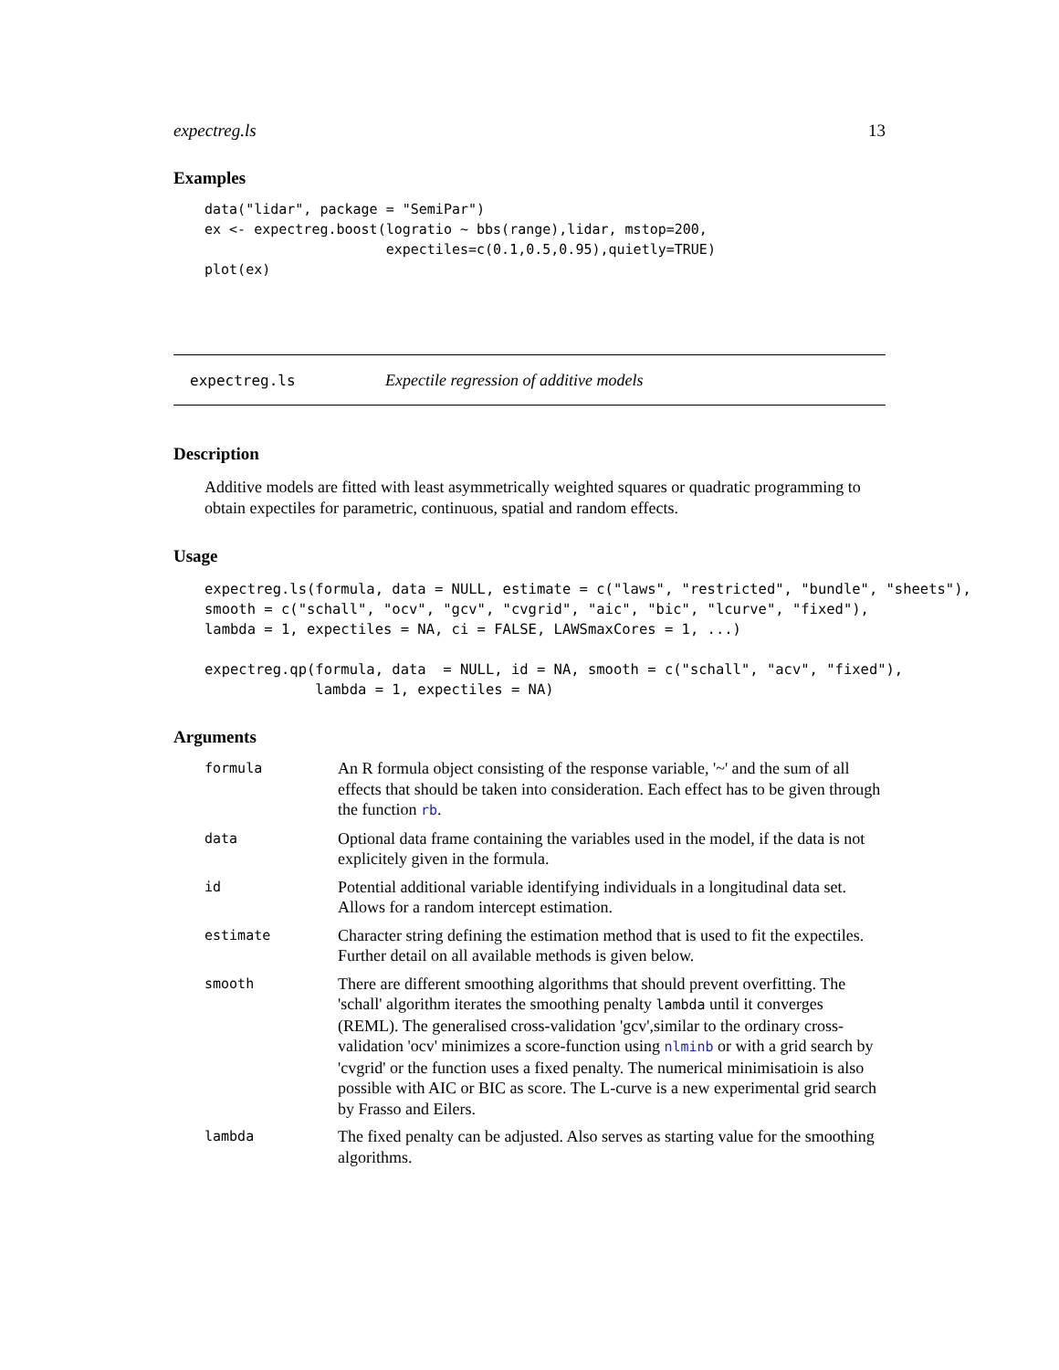expectreg.ls 13
Examples
data("lidar", package = "SemiPar")
ex <- expectreg.boost(logratio ~ bbs(range),lidar, mstop=200,
                      expectiles=c(0.1,0.5,0.95),quietly=TRUE)
plot(ex)
expectreg.ls Expectile regression of additive models
Description
Additive models are fitted with least asymmetrically weighted squares or quadratic programming to obtain expectiles for parametric, continuous, spatial and random effects.
Usage
expectreg.ls(formula, data = NULL, estimate = c("laws", "restricted", "bundle", "sheets"),
smooth = c("schall", "ocv", "gcv", "cvgrid", "aic", "bic", "lcurve", "fixed"),
lambda = 1, expectiles = NA, ci = FALSE, LAWSmaxCores = 1, ...)

expectreg.qp(formula, data  = NULL, id = NA, smooth = c("schall", "acv", "fixed"),
             lambda = 1, expectiles = NA)
Arguments
| formula | An R formula object consisting of the response variable, '~' and the sum of all effects that should be taken into consideration. Each effect has to be given through the function rb . |
| data | Optional data frame containing the variables used in the model, if the data is not explicitely given in the formula. |
| id | Potential additional variable identifying individuals in a longitudinal data set. Allows for a random intercept estimation. |
| estimate | Character string defining the estimation method that is used to fit the expectiles. Further detail on all available methods is given below. |
| smooth | There are different smoothing algorithms that should prevent overfitting. The 'schall' algorithm iterates the smoothing penalty lambda until it converges (REML). The generalised cross-validation 'gcv',similar to the ordinary cross- validation 'ocv' minimizes a score-function using nlminb or with a grid search by 'cvgrid' or the function uses a fixed penalty. The numerical minimisatioin is also possible with AIC or BIC as score. The L-curve is a new experimental grid search by Frasso and Eilers. |
| lambda | The fixed penalty can be adjusted. Also serves as starting value for the smoothing algorithms. |